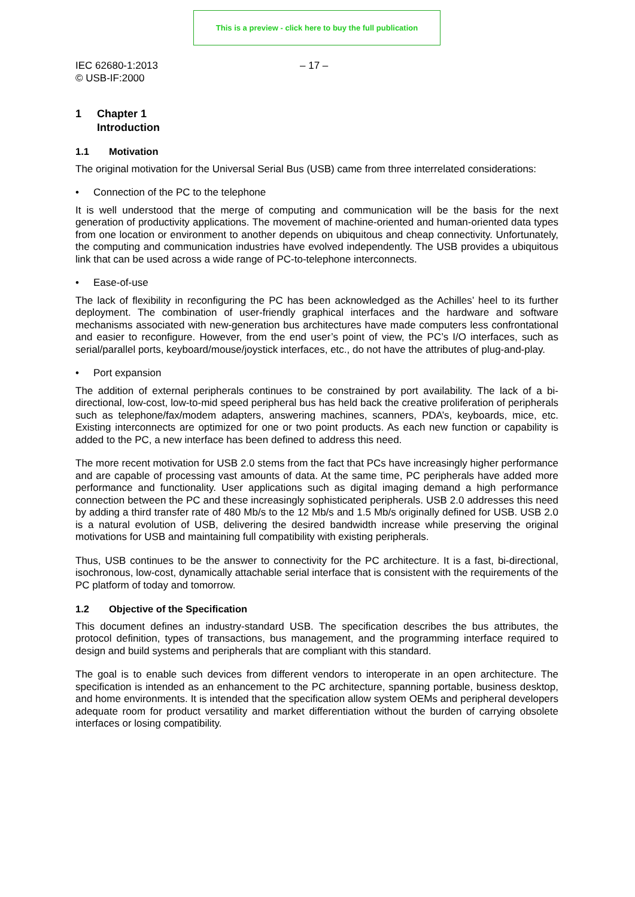This is a preview - click here to buy the full publication
IEC 62680-1:2013
© USB-IF:2000
– 17 –
1 Chapter 1
Introduction
1.1 Motivation
The original motivation for the Universal Serial Bus (USB) came from three interrelated considerations:
• Connection of the PC to the telephone
It is well understood that the merge of computing and communication will be the basis for the next generation of productivity applications. The movement of machine-oriented and human-oriented data types from one location or environment to another depends on ubiquitous and cheap connectivity. Unfortunately, the computing and communication industries have evolved independently. The USB provides a ubiquitous link that can be used across a wide range of PC-to-telephone interconnects.
• Ease-of-use
The lack of flexibility in reconfiguring the PC has been acknowledged as the Achilles’ heel to its further deployment. The combination of user-friendly graphical interfaces and the hardware and software mechanisms associated with new-generation bus architectures have made computers less confrontational and easier to reconfigure. However, from the end user’s point of view, the PC’s I/O interfaces, such as serial/parallel ports, keyboard/mouse/joystick interfaces, etc., do not have the attributes of plug-and-play.
• Port expansion
The addition of external peripherals continues to be constrained by port availability. The lack of a bi-directional, low-cost, low-to-mid speed peripheral bus has held back the creative proliferation of peripherals such as telephone/fax/modem adapters, answering machines, scanners, PDA’s, keyboards, mice, etc. Existing interconnects are optimized for one or two point products. As each new function or capability is added to the PC, a new interface has been defined to address this need.
The more recent motivation for USB 2.0 stems from the fact that PCs have increasingly higher performance and are capable of processing vast amounts of data. At the same time, PC peripherals have added more performance and functionality. User applications such as digital imaging demand a high performance connection between the PC and these increasingly sophisticated peripherals. USB 2.0 addresses this need by adding a third transfer rate of 480 Mb/s to the 12 Mb/s and 1.5 Mb/s originally defined for USB. USB 2.0 is a natural evolution of USB, delivering the desired bandwidth increase while preserving the original motivations for USB and maintaining full compatibility with existing peripherals.
Thus, USB continues to be the answer to connectivity for the PC architecture. It is a fast, bi-directional, isochronous, low-cost, dynamically attachable serial interface that is consistent with the requirements of the PC platform of today and tomorrow.
1.2 Objective of the Specification
This document defines an industry-standard USB. The specification describes the bus attributes, the protocol definition, types of transactions, bus management, and the programming interface required to design and build systems and peripherals that are compliant with this standard.
The goal is to enable such devices from different vendors to interoperate in an open architecture. The specification is intended as an enhancement to the PC architecture, spanning portable, business desktop, and home environments. It is intended that the specification allow system OEMs and peripheral developers adequate room for product versatility and market differentiation without the burden of carrying obsolete interfaces or losing compatibility.